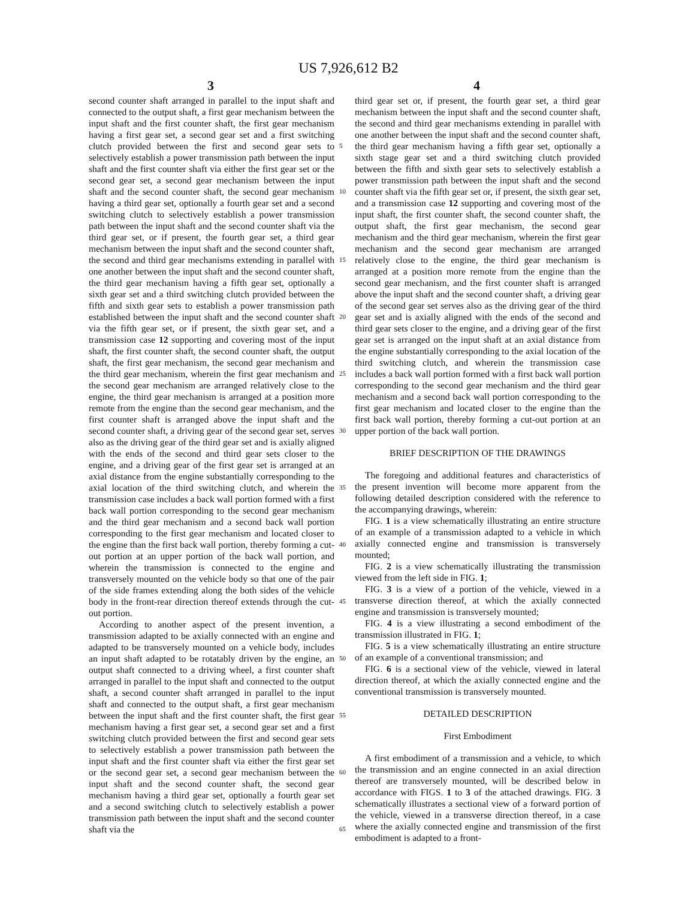US 7,926,612 B2
3 4
second counter shaft arranged in parallel to the input shaft and connected to the output shaft, a first gear mechanism between the input shaft and the first counter shaft, the first gear mechanism having a first gear set, a second gear set and a first switching clutch provided between the first and second gear sets to selectively establish a power transmission path between the input shaft and the first counter shaft via either the first gear set or the second gear set, a second gear mechanism between the input shaft and the second counter shaft, the second gear mechanism having a third gear set, optionally a fourth gear set and a second switching clutch to selectively establish a power transmission path between the input shaft and the second counter shaft via the third gear set, or if present, the fourth gear set, a third gear mechanism between the input shaft and the second counter shaft, the second and third gear mechanisms extending in parallel with one another between the input shaft and the second counter shaft, the third gear mechanism having a fifth gear set, optionally a sixth gear set and a third switching clutch provided between the fifth and sixth gear sets to establish a power transmission path established between the input shaft and the second counter shaft via the fifth gear set, or if present, the sixth gear set, and a transmission case 12 supporting and covering most of the input shaft, the first counter shaft, the second counter shaft, the output shaft, the first gear mechanism, the second gear mechanism and the third gear mechanism, wherein the first gear mechanism and the second gear mechanism are arranged relatively close to the engine, the third gear mechanism is arranged at a position more remote from the engine than the second gear mechanism, and the first counter shaft is arranged above the input shaft and the second counter shaft, a driving gear of the second gear set, serves also as the driving gear of the third gear set and is axially aligned with the ends of the second and third gear sets closer to the engine, and a driving gear of the first gear set is arranged at an axial distance from the engine substantially corresponding to the axial location of the third switching clutch, and wherein the transmission case includes a back wall portion formed with a first back wall portion corresponding to the second gear mechanism and the third gear mechanism and a second back wall portion corresponding to the first gear mechanism and located closer to the engine than the first back wall portion, thereby forming a cut-out portion at an upper portion of the back wall portion, and wherein the transmission is connected to the engine and transversely mounted on the vehicle body so that one of the pair of the side frames extending along the both sides of the vehicle body in the front-rear direction thereof extends through the cut-out portion.
According to another aspect of the present invention, a transmission adapted to be axially connected with an engine and adapted to be transversely mounted on a vehicle body, includes an input shaft adapted to be rotatably driven by the engine, an output shaft connected to a driving wheel, a first counter shaft arranged in parallel to the input shaft and connected to the output shaft, a second counter shaft arranged in parallel to the input shaft and connected to the output shaft, a first gear mechanism between the input shaft and the first counter shaft, the first gear mechanism having a first gear set, a second gear set and a first switching clutch provided between the first and second gear sets to selectively establish a power transmission path between the input shaft and the first counter shaft via either the first gear set or the second gear set, a second gear mechanism between the input shaft and the second counter shaft, the second gear mechanism having a third gear set, optionally a fourth gear set and a second switching clutch to selectively establish a power transmission path between the input shaft and the second counter shaft via the
5
10
15
20
25
30
35
40
45
50
55
60
65
third gear set or, if present, the fourth gear set, a third gear mechanism between the input shaft and the second counter shaft, the second and third gear mechanisms extending in parallel with one another between the input shaft and the second counter shaft, the third gear mechanism having a fifth gear set, optionally a sixth stage gear set and a third switching clutch provided between the fifth and sixth gear sets to selectively establish a power transmission path between the input shaft and the second counter shaft via the fifth gear set or, if present, the sixth gear set, and a transmission case 12 supporting and covering most of the input shaft, the first counter shaft, the second counter shaft, the output shaft, the first gear mechanism, the second gear mechanism and the third gear mechanism, wherein the first gear mechanism and the second gear mechanism are arranged relatively close to the engine, the third gear mechanism is arranged at a position more remote from the engine than the second gear mechanism, and the first counter shaft is arranged above the input shaft and the second counter shaft, a driving gear of the second gear set serves also as the driving gear of the third gear set and is axially aligned with the ends of the second and third gear sets closer to the engine, and a driving gear of the first gear set is arranged on the input shaft at an axial distance from the engine substantially corresponding to the axial location of the third switching clutch, and wherein the transmission case includes a back wall portion formed with a first back wall portion corresponding to the second gear mechanism and the third gear mechanism and a second back wall portion corresponding to the first gear mechanism and located closer to the engine than the first back wall portion, thereby forming a cut-out portion at an upper portion of the back wall portion.
BRIEF DESCRIPTION OF THE DRAWINGS
The foregoing and additional features and characteristics of the present invention will become more apparent from the following detailed description considered with the reference to the accompanying drawings, wherein:
FIG. 1 is a view schematically illustrating an entire structure of an example of a transmission adapted to a vehicle in which axially connected engine and transmission is transversely mounted;
FIG. 2 is a view schematically illustrating the transmission viewed from the left side in FIG. 1;
FIG. 3 is a view of a portion of the vehicle, viewed in a transverse direction thereof, at which the axially connected engine and transmission is transversely mounted;
FIG. 4 is a view illustrating a second embodiment of the transmission illustrated in FIG. 1;
FIG. 5 is a view schematically illustrating an entire structure of an example of a conventional transmission; and
FIG. 6 is a sectional view of the vehicle, viewed in lateral direction thereof, at which the axially connected engine and the conventional transmission is transversely mounted.
DETAILED DESCRIPTION
First Embodiment
A first embodiment of a transmission and a vehicle, to which the transmission and an engine connected in an axial direction thereof are transversely mounted, will be described below in accordance with FIGS. 1 to 3 of the attached drawings. FIG. 3 schematically illustrates a sectional view of a forward portion of the vehicle, viewed in a transverse direction thereof, in a case where the axially connected engine and transmission of the first embodiment is adapted to a front-